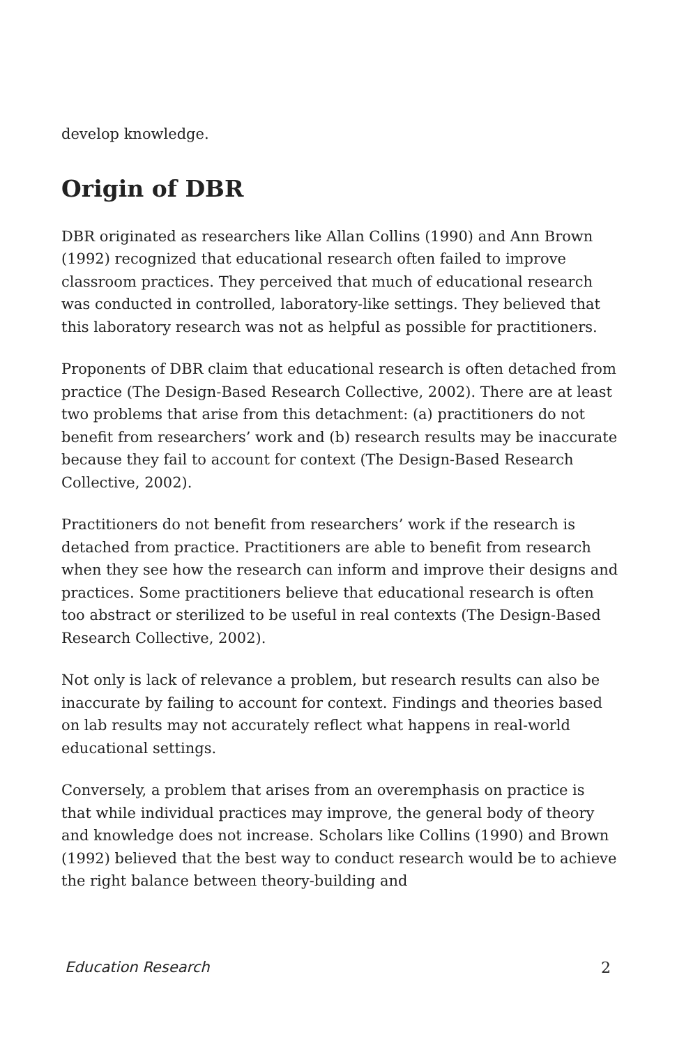develop knowledge.
Origin of DBR
DBR originated as researchers like Allan Collins (1990) and Ann Brown (1992) recognized that educational research often failed to improve classroom practices. They perceived that much of educational research was conducted in controlled, laboratory-like settings. They believed that this laboratory research was not as helpful as possible for practitioners.
Proponents of DBR claim that educational research is often detached from practice (The Design-Based Research Collective, 2002). There are at least two problems that arise from this detachment: (a) practitioners do not benefit from researchers’ work and (b) research results may be inaccurate because they fail to account for context (The Design-Based Research Collective, 2002).
Practitioners do not benefit from researchers’ work if the research is detached from practice. Practitioners are able to benefit from research when they see how the research can inform and improve their designs and practices. Some practitioners believe that educational research is often too abstract or sterilized to be useful in real contexts (The Design-Based Research Collective, 2002).
Not only is lack of relevance a problem, but research results can also be inaccurate by failing to account for context. Findings and theories based on lab results may not accurately reflect what happens in real-world educational settings.
Conversely, a problem that arises from an overemphasis on practice is that while individual practices may improve, the general body of theory and knowledge does not increase. Scholars like Collins (1990) and Brown (1992) believed that the best way to conduct research would be to achieve the right balance between theory-building and
Education Research 2